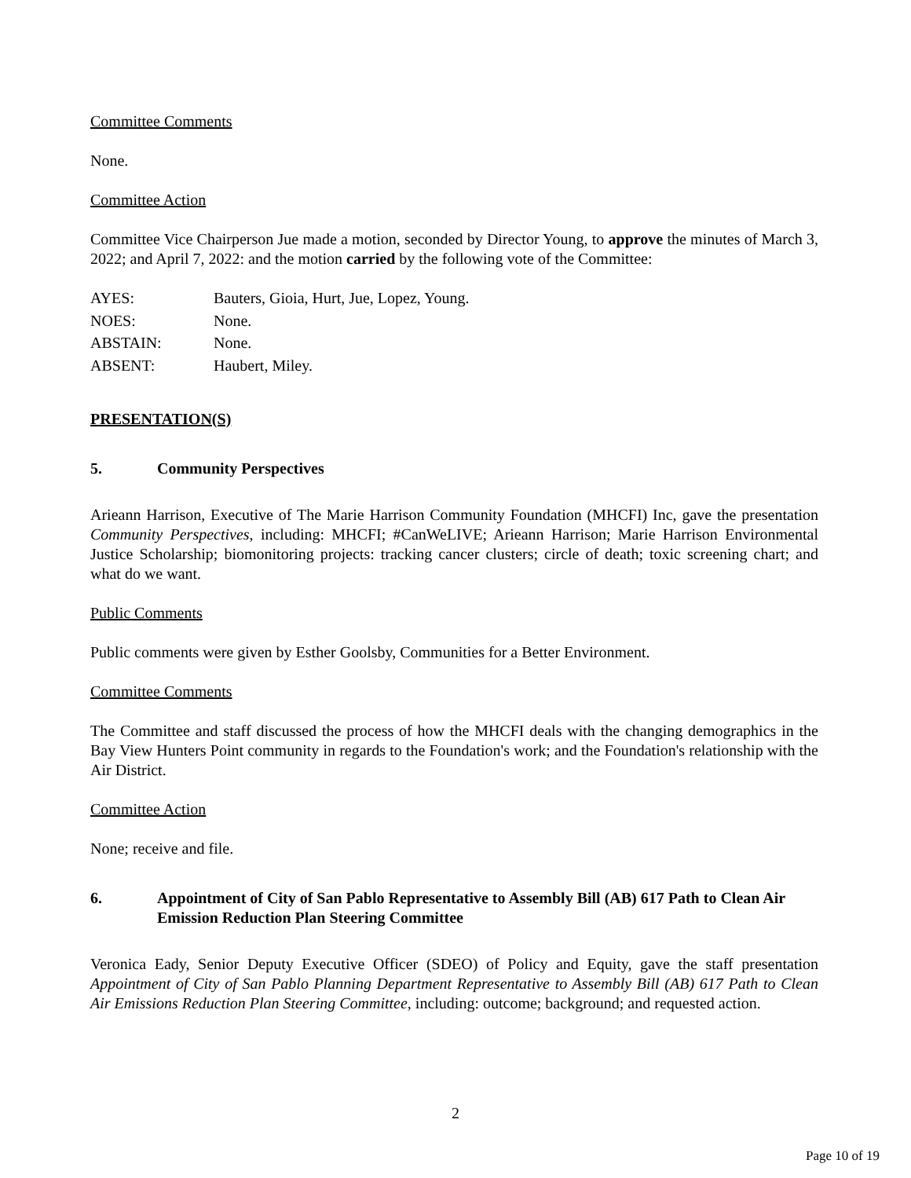Committee Comments
None.
Committee Action
Committee Vice Chairperson Jue made a motion, seconded by Director Young, to approve the minutes of March 3, 2022; and April 7, 2022: and the motion carried by the following vote of the Committee:
| AYES: | Bauters, Gioia, Hurt, Jue, Lopez, Young. |
| NOES: | None. |
| ABSTAIN: | None. |
| ABSENT: | Haubert, Miley. |
PRESENTATION(S)
5. Community Perspectives
Arieann Harrison, Executive of The Marie Harrison Community Foundation (MHCFI) Inc, gave the presentation Community Perspectives, including: MHCFI; #CanWeLIVE; Arieann Harrison; Marie Harrison Environmental Justice Scholarship; biomonitoring projects: tracking cancer clusters; circle of death; toxic screening chart; and what do we want.
Public Comments
Public comments were given by Esther Goolsby, Communities for a Better Environment.
Committee Comments
The Committee and staff discussed the process of how the MHCFI deals with the changing demographics in the Bay View Hunters Point community in regards to the Foundation's work; and the Foundation's relationship with the Air District.
Committee Action
None; receive and file.
6. Appointment of City of San Pablo Representative to Assembly Bill (AB) 617 Path to Clean Air Emission Reduction Plan Steering Committee
Veronica Eady, Senior Deputy Executive Officer (SDEO) of Policy and Equity, gave the staff presentation Appointment of City of San Pablo Planning Department Representative to Assembly Bill (AB) 617 Path to Clean Air Emissions Reduction Plan Steering Committee, including: outcome; background; and requested action.
2
Page 10 of 19